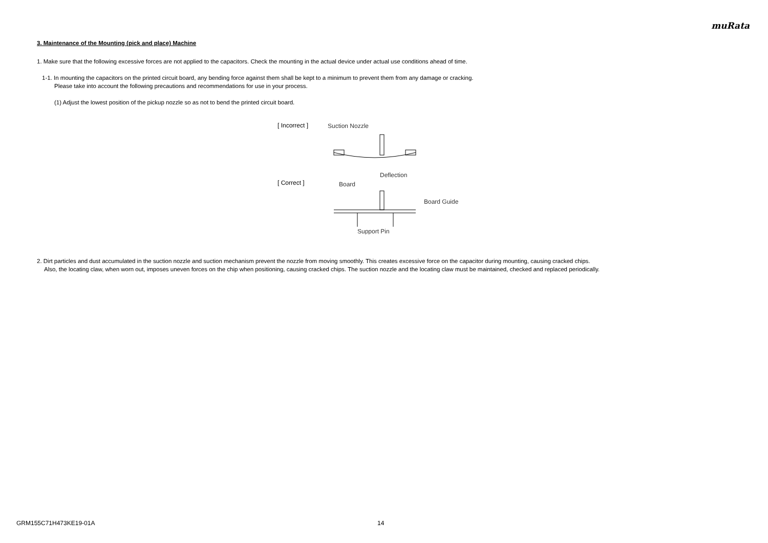muRata
3. Maintenance of the Mounting (pick and place) Machine
1. Make sure that the following excessive forces are not applied to the capacitors. Check the mounting in the actual device under actual use conditions ahead of time.
1-1. In mounting the capacitors on the printed circuit board, any bending force against them shall be kept to a minimum to prevent them from any damage or cracking.
Please take into account the following precautions and recommendations for use in your process.
(1) Adjust the lowest position of the pickup nozzle so as not to bend the printed circuit board.
[ Incorrect ]
[ Correct ]
Suction Nozzle
Deflection
Board
Board Guide
Support Pin
2. Dirt particles and dust accumulated in the suction nozzle and suction mechanism prevent the nozzle from moving smoothly. This creates excessive force on the capacitor during mounting, causing cracked chips.
Also, the locating claw, when worn out, imposes uneven forces on the chip when positioning, causing cracked chips. The suction nozzle and the locating claw must be maintained, checked and replaced periodically.
GRM155C71H473KE19-01A 14